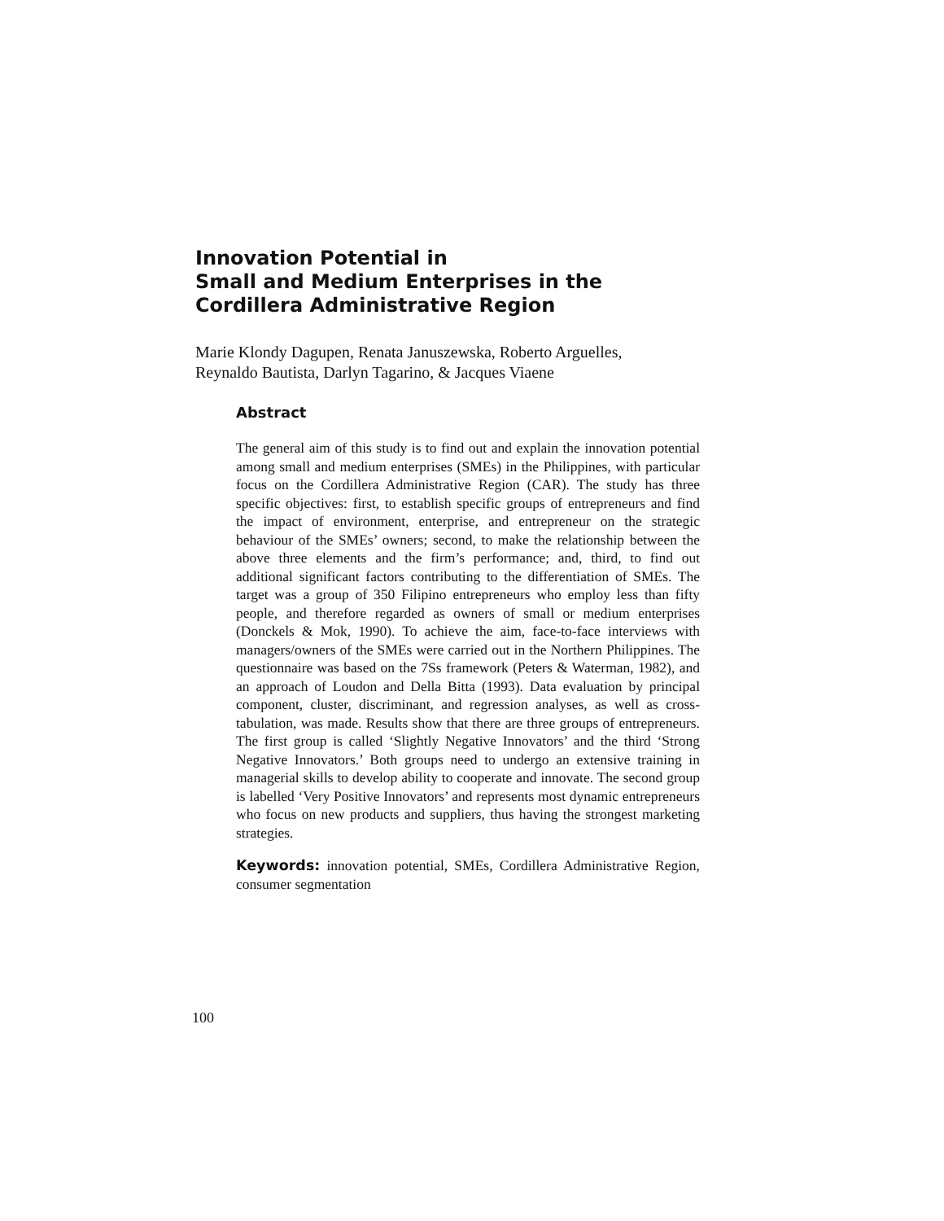Innovation Potential in
Small and Medium Enterprises in the
Cordillera Administrative Region
Marie Klondy Dagupen, Renata Januszewska, Roberto Arguelles,
Reynaldo Bautista, Darlyn Tagarino, & Jacques Viaene
Abstract
The general aim of this study is to find out and explain the innovation potential among small and medium enterprises (SMEs) in the Philippines, with particular focus on the Cordillera Administrative Region (CAR). The study has three specific objectives: first, to establish specific groups of entrepreneurs and find the impact of environment, enterprise, and entrepreneur on the strategic behaviour of the SMEs’ owners; second, to make the relationship between the above three elements and the firm’s performance; and, third, to find out additional significant factors contributing to the differentiation of SMEs. The target was a group of 350 Filipino entrepreneurs who employ less than fifty people, and therefore regarded as owners of small or medium enterprises (Donckels & Mok, 1990). To achieve the aim, face-to-face interviews with managers/owners of the SMEs were carried out in the Northern Philippines. The questionnaire was based on the 7Ss framework (Peters & Waterman, 1982), and an approach of Loudon and Della Bitta (1993). Data evaluation by principal component, cluster, discriminant, and regression analyses, as well as cross-tabulation, was made. Results show that there are three groups of entrepreneurs. The first group is called ‘Slightly Negative Innovators’ and the third ‘Strong Negative Innovators.’ Both groups need to undergo an extensive training in managerial skills to develop ability to cooperate and innovate. The second group is labelled ‘Very Positive Innovators’ and represents most dynamic entrepreneurs who focus on new products and suppliers, thus having the strongest marketing strategies.
Keywords: innovation potential, SMEs, Cordillera Administrative Region, consumer segmentation
100